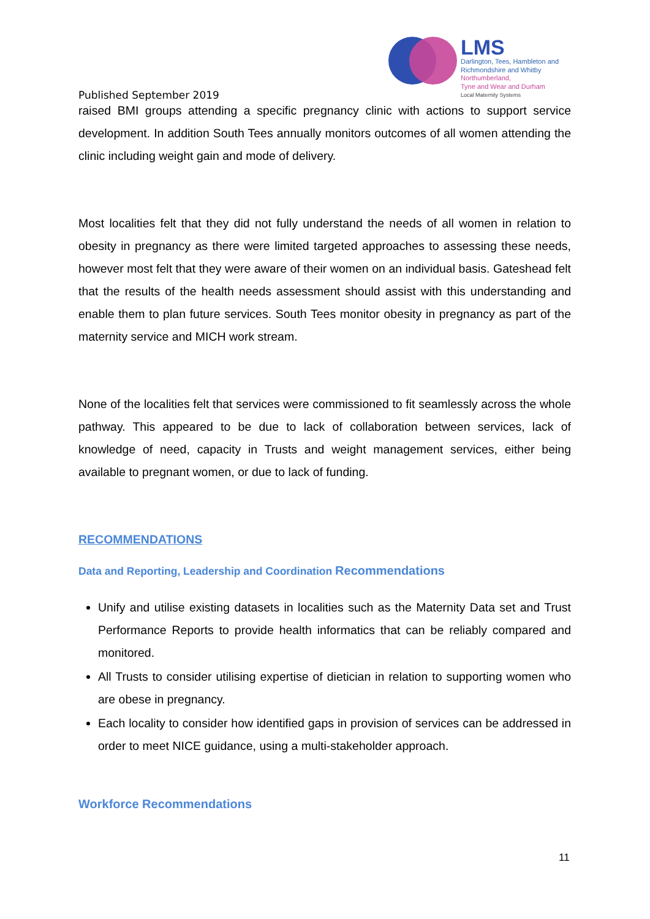LMS
Darlington, Tees, Hambleton and
Richmondshire and Whitby
Northumberland,
Tyne and Wear and Durham
Local Maternity Systems
Published September 2019
raised BMI groups attending a specific pregnancy clinic with actions to support service development. In addition South Tees annually monitors outcomes of all women attending the clinic including weight gain and mode of delivery.
Most localities felt that they did not fully understand the needs of all women in relation to obesity in pregnancy as there were limited targeted approaches to assessing these needs, however most felt that they were aware of their women on an individual basis. Gateshead felt that the results of the health needs assessment should assist with this understanding and enable them to plan future services. South Tees monitor obesity in pregnancy as part of the maternity service and MICH work stream.
None of the localities felt that services were commissioned to fit seamlessly across the whole pathway. This appeared to be due to lack of collaboration between services, lack of knowledge of need, capacity in Trusts and weight management services, either being available to pregnant women, or due to lack of funding.
RECOMMENDATIONS
Data and Reporting, Leadership and Coordination Recommendations
Unify and utilise existing datasets in localities such as the Maternity Data set and Trust Performance Reports to provide health informatics that can be reliably compared and monitored.
All Trusts to consider utilising expertise of dietician in relation to supporting women who are obese in pregnancy.
Each locality to consider how identified gaps in provision of services can be addressed in order to meet NICE guidance, using a multi-stakeholder approach.
Workforce Recommendations
11